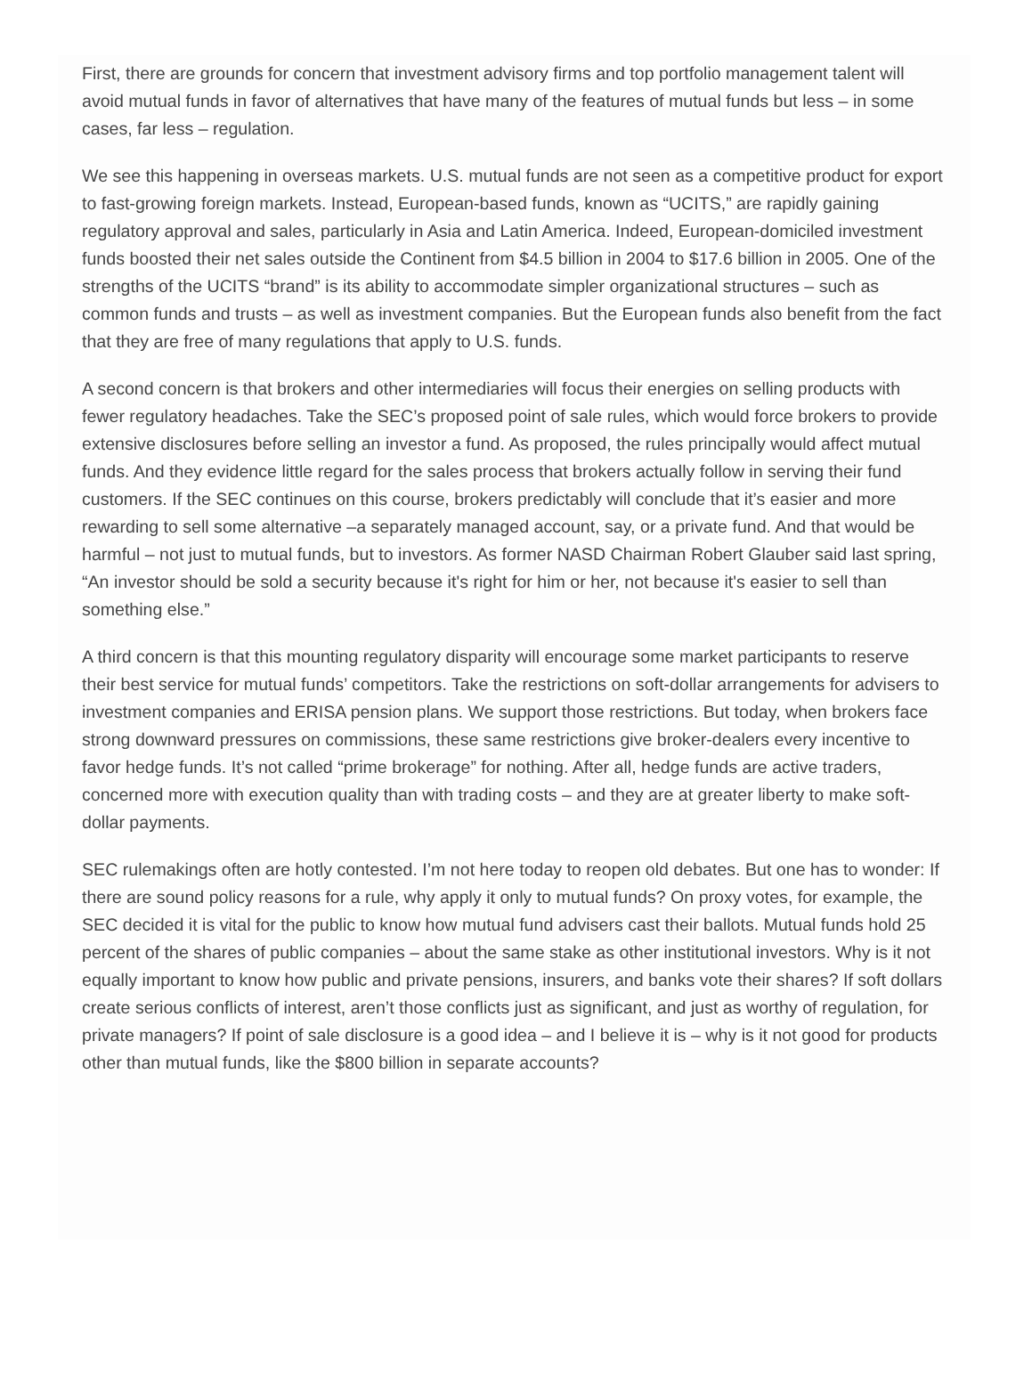First, there are grounds for concern that investment advisory firms and top portfolio management talent will avoid mutual funds in favor of alternatives that have many of the features of mutual funds but less – in some cases, far less – regulation.
We see this happening in overseas markets. U.S. mutual funds are not seen as a competitive product for export to fast-growing foreign markets. Instead, European-based funds, known as “UCITS,” are rapidly gaining regulatory approval and sales, particularly in Asia and Latin America. Indeed, European-domiciled investment funds boosted their net sales outside the Continent from $4.5 billion in 2004 to $17.6 billion in 2005. One of the strengths of the UCITS “brand” is its ability to accommodate simpler organizational structures – such as common funds and trusts – as well as investment companies. But the European funds also benefit from the fact that they are free of many regulations that apply to U.S. funds.
A second concern is that brokers and other intermediaries will focus their energies on selling products with fewer regulatory headaches. Take the SEC’s proposed point of sale rules, which would force brokers to provide extensive disclosures before selling an investor a fund. As proposed, the rules principally would affect mutual funds. And they evidence little regard for the sales process that brokers actually follow in serving their fund customers. If the SEC continues on this course, brokers predictably will conclude that it’s easier and more rewarding to sell some alternative –a separately managed account, say, or a private fund. And that would be harmful – not just to mutual funds, but to investors. As former NASD Chairman Robert Glauber said last spring, “An investor should be sold a security because it's right for him or her, not because it's easier to sell than something else.”
A third concern is that this mounting regulatory disparity will encourage some market participants to reserve their best service for mutual funds’ competitors. Take the restrictions on soft-dollar arrangements for advisers to investment companies and ERISA pension plans. We support those restrictions. But today, when brokers face strong downward pressures on commissions, these same restrictions give broker-dealers every incentive to favor hedge funds. It’s not called “prime brokerage” for nothing. After all, hedge funds are active traders, concerned more with execution quality than with trading costs – and they are at greater liberty to make soft-dollar payments.
SEC rulemakings often are hotly contested. I’m not here today to reopen old debates. But one has to wonder: If there are sound policy reasons for a rule, why apply it only to mutual funds? On proxy votes, for example, the SEC decided it is vital for the public to know how mutual fund advisers cast their ballots. Mutual funds hold 25 percent of the shares of public companies – about the same stake as other institutional investors. Why is it not equally important to know how public and private pensions, insurers, and banks vote their shares? If soft dollars create serious conflicts of interest, aren’t those conflicts just as significant, and just as worthy of regulation, for private managers? If point of sale disclosure is a good idea – and I believe it is – why is it not good for products other than mutual funds, like the $800 billion in separate accounts?